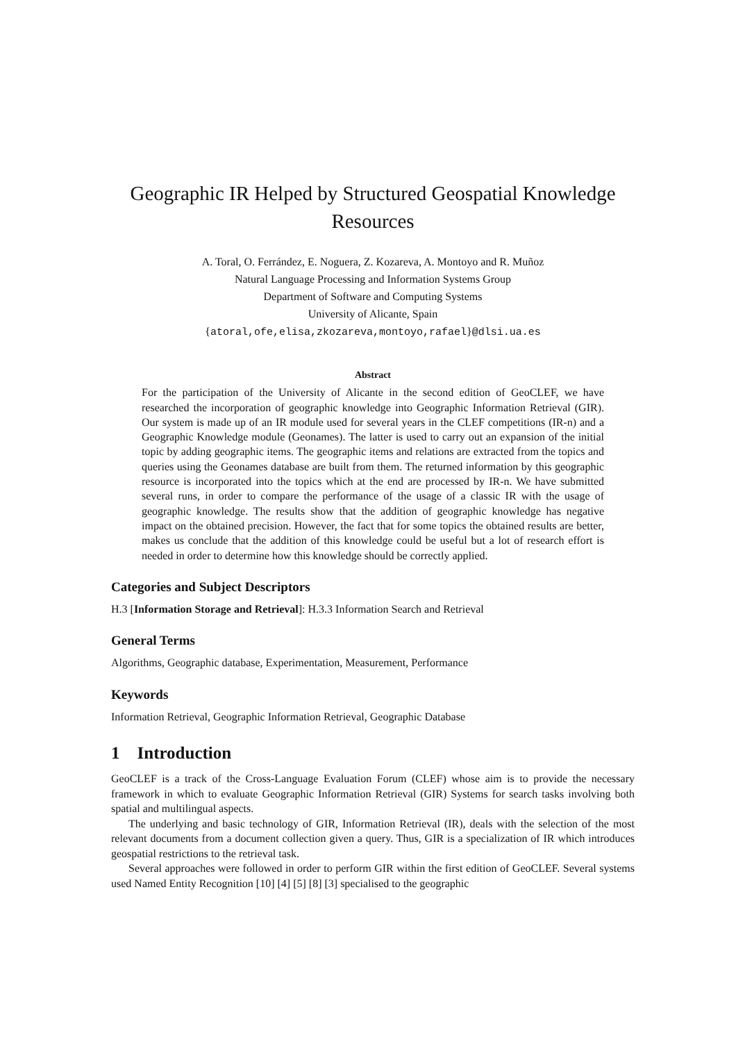Geographic IR Helped by Structured Geospatial Knowledge
Resources
A. Toral, O. Ferrández, E. Noguera, Z. Kozareva, A. Montoyo and R. Muñoz
Natural Language Processing and Information Systems Group
Department of Software and Computing Systems
University of Alicante, Spain
{atoral,ofe,elisa,zkozareva,montoyo,rafael}@dlsi.ua.es
Abstract
For the participation of the University of Alicante in the second edition of GeoCLEF, we have researched the incorporation of geographic knowledge into Geographic Information Retrieval (GIR). Our system is made up of an IR module used for several years in the CLEF competitions (IR-n) and a Geographic Knowledge module (Geonames). The latter is used to carry out an expansion of the initial topic by adding geographic items. The geographic items and relations are extracted from the topics and queries using the Geonames database are built from them. The returned information by this geographic resource is incorporated into the topics which at the end are processed by IR-n. We have submitted several runs, in order to compare the performance of the usage of a classic IR with the usage of geographic knowledge. The results show that the addition of geographic knowledge has negative impact on the obtained precision. However, the fact that for some topics the obtained results are better, makes us conclude that the addition of this knowledge could be useful but a lot of research effort is needed in order to determine how this knowledge should be correctly applied.
Categories and Subject Descriptors
H.3 [Information Storage and Retrieval]: H.3.3 Information Search and Retrieval
General Terms
Algorithms, Geographic database, Experimentation, Measurement, Performance
Keywords
Information Retrieval, Geographic Information Retrieval, Geographic Database
1 Introduction
GeoCLEF is a track of the Cross-Language Evaluation Forum (CLEF) whose aim is to provide the necessary framework in which to evaluate Geographic Information Retrieval (GIR) Systems for search tasks involving both spatial and multilingual aspects.
The underlying and basic technology of GIR, Information Retrieval (IR), deals with the selection of the most relevant documents from a document collection given a query. Thus, GIR is a specialization of IR which introduces geospatial restrictions to the retrieval task.
Several approaches were followed in order to perform GIR within the first edition of GeoCLEF. Several systems used Named Entity Recognition [10] [4] [5] [8] [3] specialised to the geographic